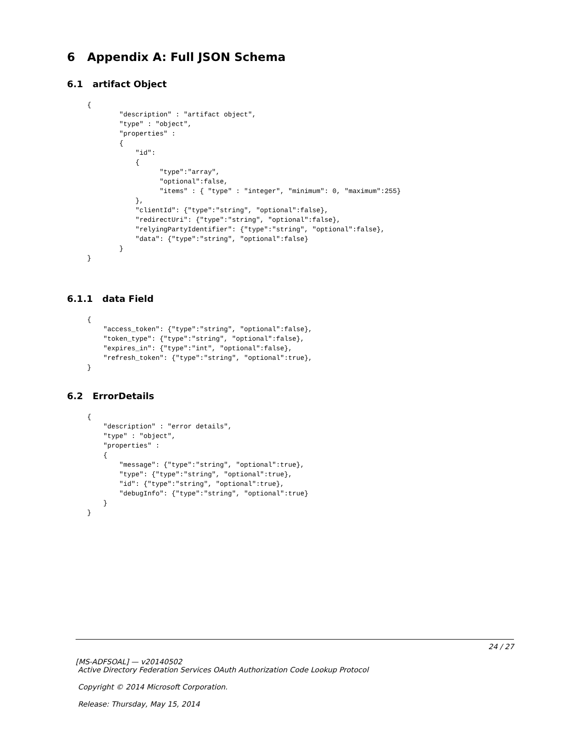6 Appendix A: Full JSON Schema
6.1 artifact Object
{
        "description" : "artifact object",
        "type" : "object",
        "properties" :
        {
            "id":
            {
                  "type":"array",
                  "optional":false,
                  "items" : { "type" : "integer", "minimum": 0, "maximum":255}
            },
            "clientId": {"type":"string", "optional":false},
            "redirectUri": {"type":"string", "optional":false},
            "relyingPartyIdentifier": {"type":"string", "optional":false},
            "data": {"type":"string", "optional":false}
        }
}
6.1.1 data Field
{
    "access_token": {"type":"string", "optional":false},
    "token_type": {"type":"string", "optional":false},
    "expires_in": {"type":"int", "optional":false},
    "refresh_token": {"type":"string", "optional":true},
}
6.2 ErrorDetails
{
    "description" : "error details",
    "type" : "object",
    "properties" :
    {
        "message": {"type":"string", "optional":true},
        "type": {"type":"string", "optional":true},
        "id": {"type":"string", "optional":true},
        "debugInfo": {"type":"string", "optional":true}
    }
}
24 / 27
[MS-ADFSOAL] — v20140502
Active Directory Federation Services OAuth Authorization Code Lookup Protocol
Copyright © 2014 Microsoft Corporation.
Release: Thursday, May 15, 2014